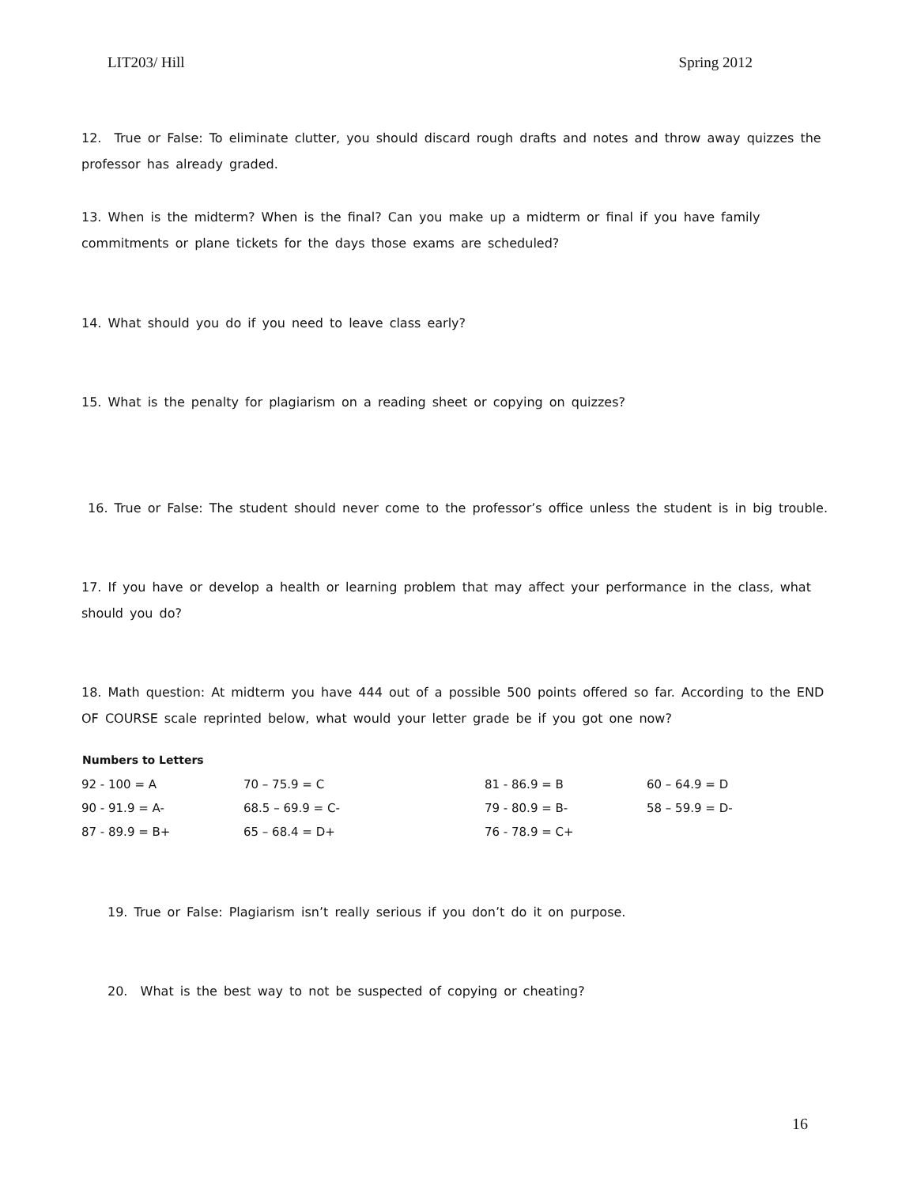LIT203/ Hill Spring 2012
12. True or False: To eliminate clutter, you should discard rough drafts and notes and throw away quizzes the professor has already graded.
13. When is the midterm? When is the final? Can you make up a midterm or final if you have family commitments or plane tickets for the days those exams are scheduled?
14. What should you do if you need to leave class early?
15. What is the penalty for plagiarism on a reading sheet or copying on quizzes?
16. True or False: The student should never come to the professor’s office unless the student is in big trouble.
17. If you have or develop a health or learning problem that may affect your performance in the class, what should you do?
18. Math question: At midterm you have 444 out of a possible 500 points offered so far. According to the END OF COURSE scale reprinted below, what would your letter grade be if you got one now?
| Numbers to Letters | | | |
| --- | --- | --- | --- |
| 92 - 100 = A | 70 – 75.9 = C | 81 - 86.9 = B | 60 – 64.9 = D |
| 90 - 91.9 = A- | 68.5 – 69.9 = C- | 79 - 80.9 = B- | 58 – 59.9 = D- |
| 87 - 89.9 = B+ | 65 – 68.4 = D+ | 76 - 78.9 = C+ | |
19. True or False: Plagiarism isn’t really serious if you don’t do it on purpose.
20. What is the best way to not be suspected of copying or cheating?
16